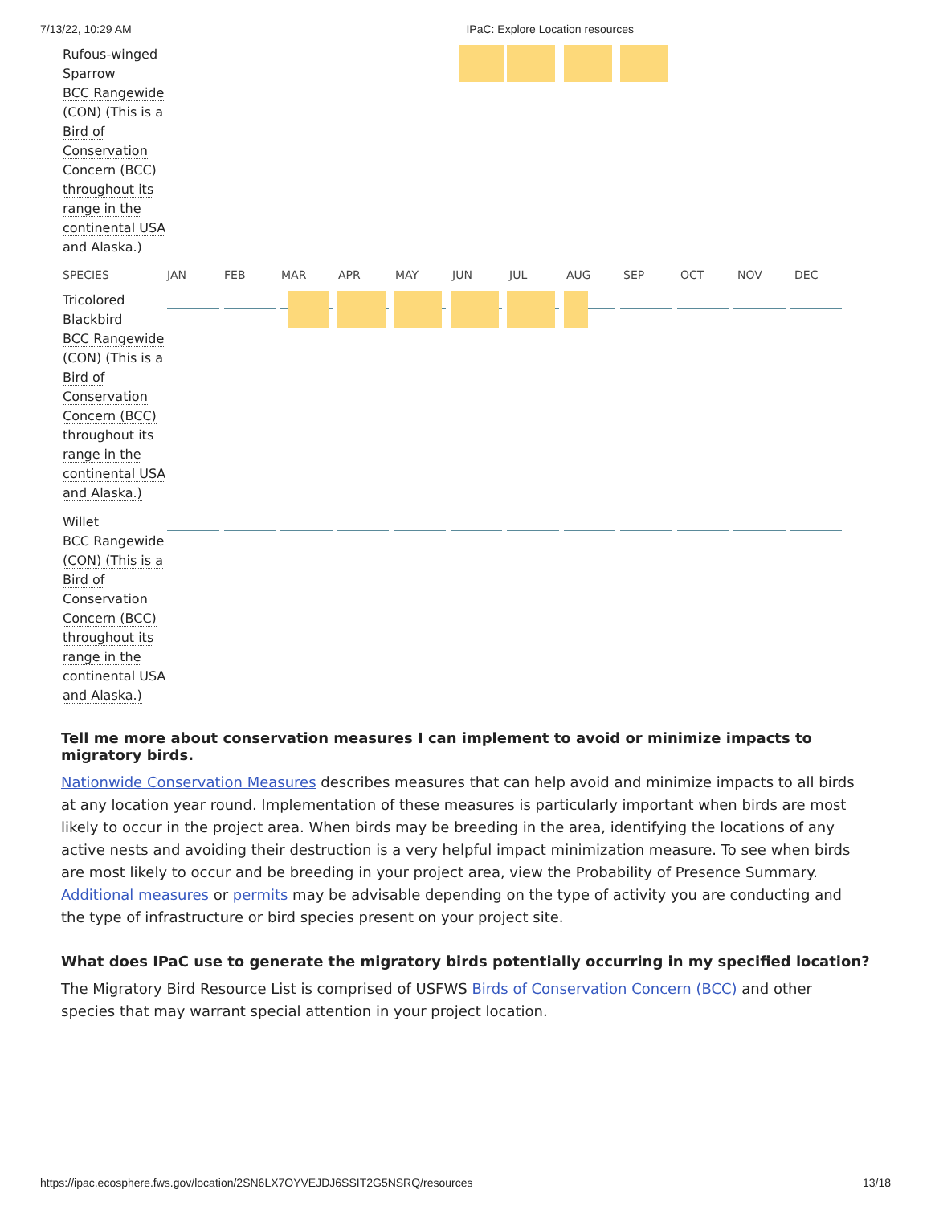7/13/22, 10:29 AM IPaC: Explore Location resources
Rufous-winged Sparrow
BCC Rangewide (CON) (This is a Bird of Conservation Concern (BCC) throughout its range in the continental USA and Alaska.)
SPECIES JAN FEB MAR APR MAY JUN JUL AUG SEP OCT NOV DEC
Tricolored Blackbird
BCC Rangewide (CON) (This is a Bird of Conservation Concern (BCC) throughout its range in the continental USA and Alaska.)
Willet
BCC Rangewide (CON) (This is a Bird of Conservation Concern (BCC) throughout its range in the continental USA and Alaska.)
Tell me more about conservation measures I can implement to avoid or minimize impacts to migratory birds.
Nationwide Conservation Measures describes measures that can help avoid and minimize impacts to all birds at any location year round. Implementation of these measures is particularly important when birds are most likely to occur in the project area. When birds may be breeding in the area, identifying the locations of any active nests and avoiding their destruction is a very helpful impact minimization measure. To see when birds are most likely to occur and be breeding in your project area, view the Probability of Presence Summary. Additional measures or permits may be advisable depending on the type of activity you are conducting and the type of infrastructure or bird species present on your project site.
What does IPaC use to generate the migratory birds potentially occurring in my specified location?
The Migratory Bird Resource List is comprised of USFWS Birds of Conservation Concern (BCC) and other species that may warrant special attention in your project location.
https://ipac.ecosphere.fws.gov/location/2SN6LX7OYVEJDJ6SSIT2G5NSRQ/resources 13/18